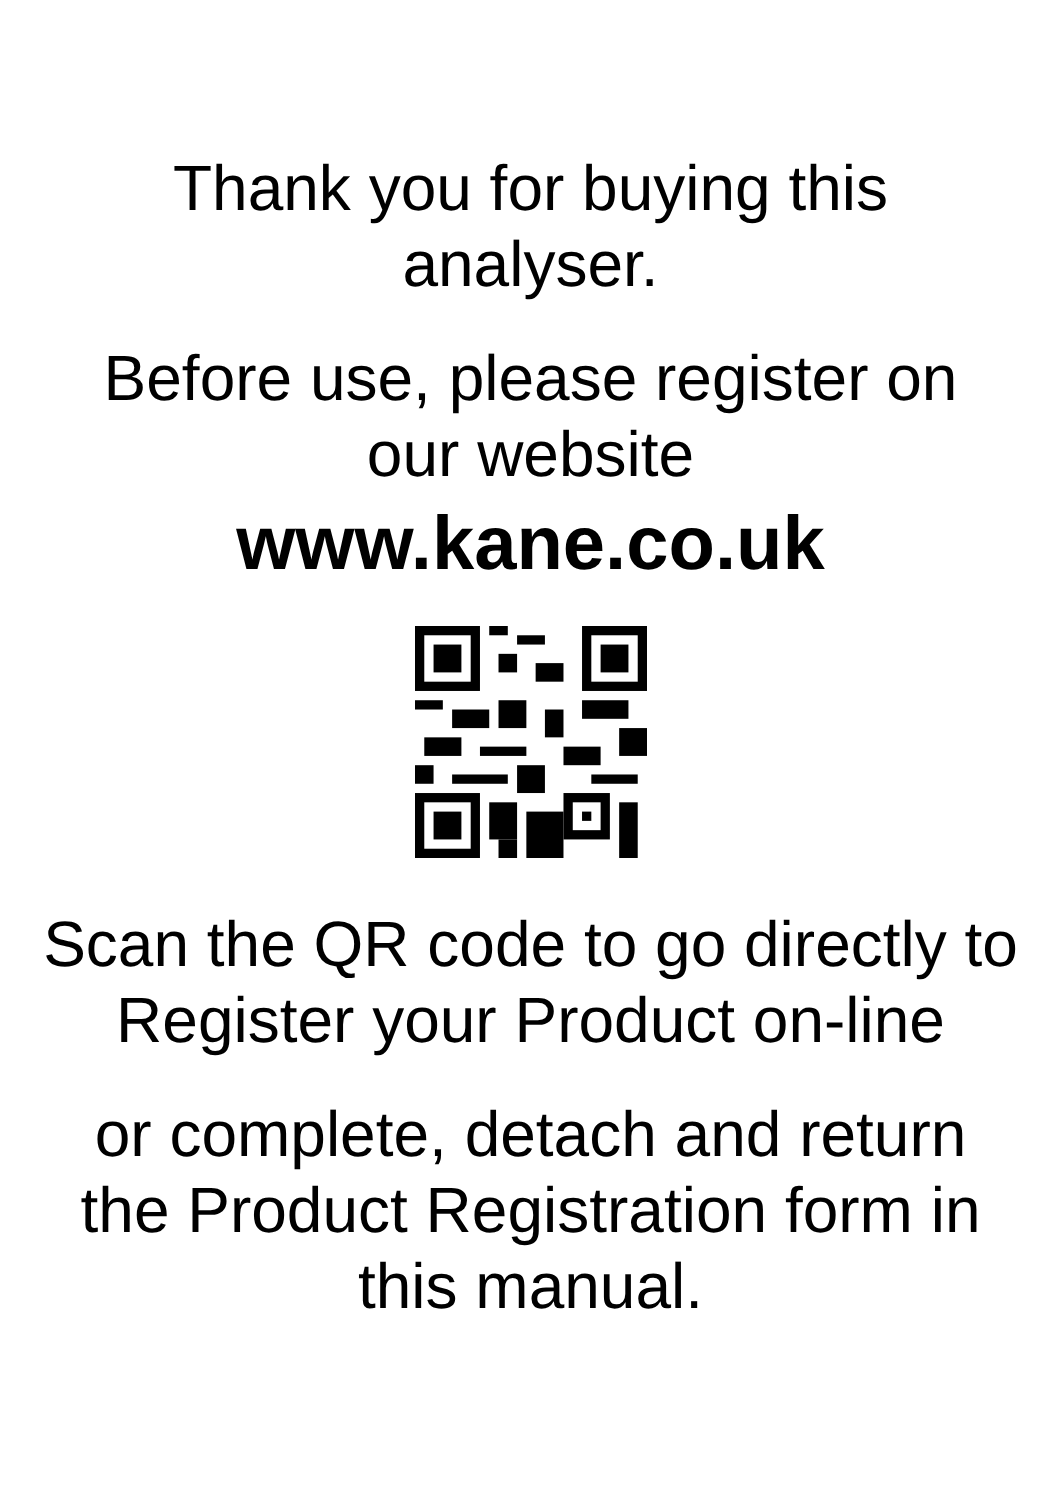Thank you for buying this
analyser.
Before use, please register on
our website
www.kane.co.uk
Scan the QR code to go directly to
Register your Product on-line
or complete, detach and return
the Product Registration form in
this manual.